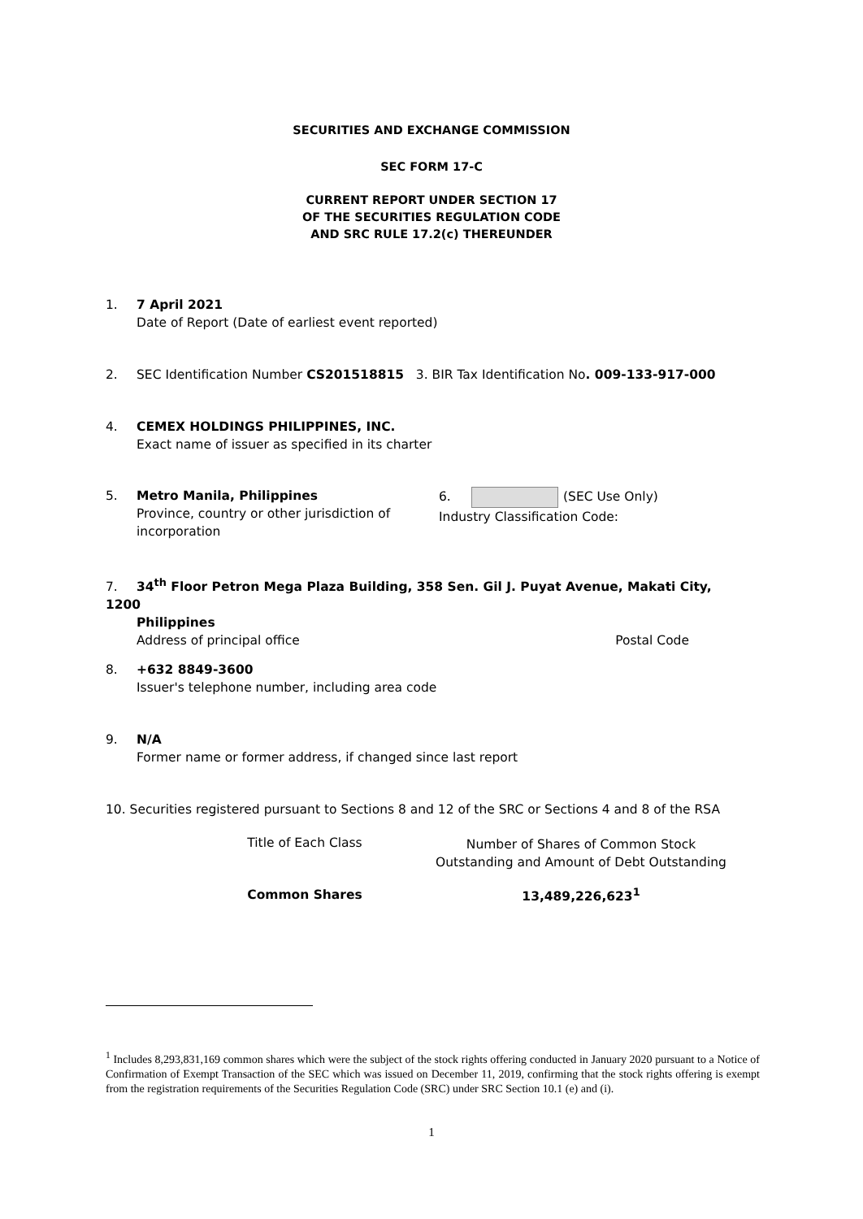SECURITIES AND EXCHANGE COMMISSION
SEC FORM 17-C
CURRENT REPORT UNDER SECTION 17
OF THE SECURITIES REGULATION CODE
AND SRC RULE 17.2(c) THEREUNDER
1. 7 April 2021
Date of Report (Date of earliest event reported)
2. SEC Identification Number CS201518815 3. BIR Tax Identification No. 009-133-917-000
4. CEMEX HOLDINGS PHILIPPINES, INC.
Exact name of issuer as specified in its charter
5. Metro Manila, Philippines
Province, country or other jurisdiction of incorporation
6. (SEC Use Only)
Industry Classification Code:
7. 34<sup>th</sup> Floor Petron Mega Plaza Building, 358 Sen. Gil J. Puyat Avenue, Makati City, 1200
Philippines
Address of principal office Postal Code
8. +632 8849-3600
Issuer's telephone number, including area code
9. N/A
Former name or former address, if changed since last report
10. Securities registered pursuant to Sections 8 and 12 of the SRC or Sections 4 and 8 of the RSA
| Title of Each Class | Number of Shares of Common Stock Outstanding and Amount of Debt Outstanding |
| --- | --- |
| Common Shares | 13,489,226,623<sup>1</sup> |
<sup>1</sup> Includes 8,293,831,169 common shares which were the subject of the stock rights offering conducted in January 2020 pursuant to a Notice of Confirmation of Exempt Transaction of the SEC which was issued on December 11, 2019, confirming that the stock rights offering is exempt from the registration requirements of the Securities Regulation Code (SRC) under SRC Section 10.1 (e) and (i).
1